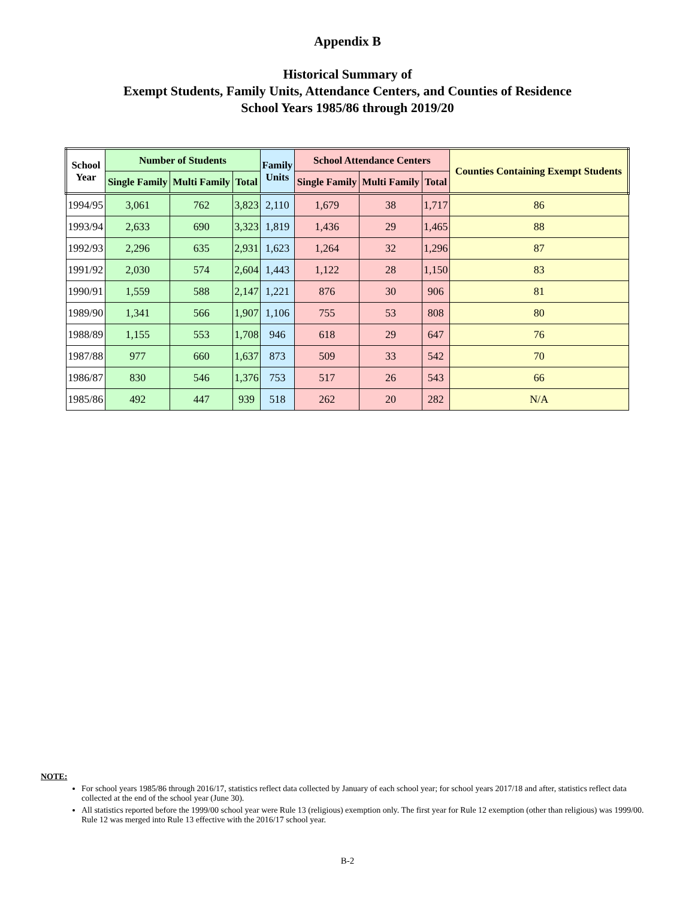Appendix B
Historical Summary of
Exempt Students, Family Units, Attendance Centers, and Counties of Residence
School Years 1985/86 through 2019/20
| School Year | Number of Students | | | Family Units | School Attendance Centers | | | Counties Containing Exempt Students |
| --- | --- | --- | --- | --- | --- | --- | --- | --- |
| | Single Family | Multi Family | Total | | Single Family | Multi Family | Total | |
| 1994/95 | 3,061 | 762 | 3,823 | 2,110 | 1,679 | 38 | 1,717 | 86 |
| 1993/94 | 2,633 | 690 | 3,323 | 1,819 | 1,436 | 29 | 1,465 | 88 |
| 1992/93 | 2,296 | 635 | 2,931 | 1,623 | 1,264 | 32 | 1,296 | 87 |
| 1991/92 | 2,030 | 574 | 2,604 | 1,443 | 1,122 | 28 | 1,150 | 83 |
| 1990/91 | 1,559 | 588 | 2,147 | 1,221 | 876 | 30 | 906 | 81 |
| 1989/90 | 1,341 | 566 | 1,907 | 1,106 | 755 | 53 | 808 | 80 |
| 1988/89 | 1,155 | 553 | 1,708 | 946 | 618 | 29 | 647 | 76 |
| 1987/88 | 977 | 660 | 1,637 | 873 | 509 | 33 | 542 | 70 |
| 1986/87 | 830 | 546 | 1,376 | 753 | 517 | 26 | 543 | 66 |
| 1985/86 | 492 | 447 | 939 | 518 | 262 | 20 | 282 | N/A |
NOTE:
For school years 1985/86 through 2016/17, statistics reflect data collected by January of each school year; for school years 2017/18 and after, statistics reflect data collected at the end of the school year (June 30).
All statistics reported before the 1999/00 school year were Rule 13 (religious) exemption only. The first year for Rule 12 exemption (other than religious) was 1999/00. Rule 12 was merged into Rule 13 effective with the 2016/17 school year.
B-2